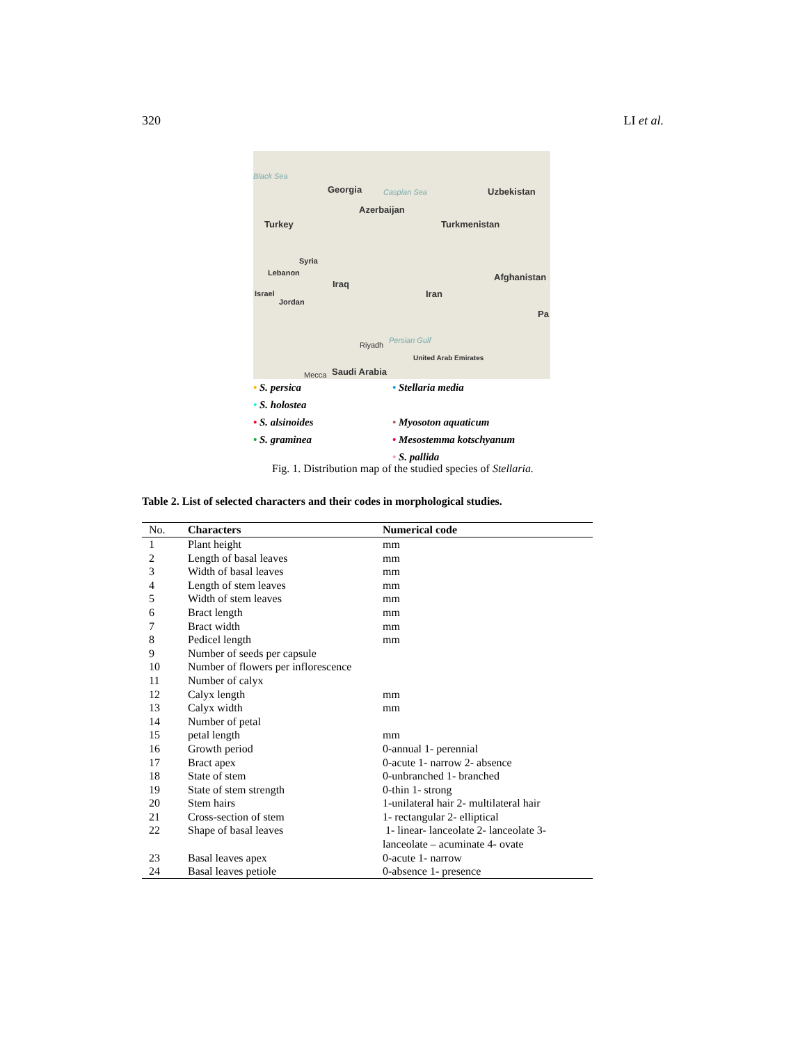320 LI et al.
Black Sea
Georgia Caspian Sea Uzbekistan
Azerbaijan
Turkey Turkmenistan
Syria
Lebanon
Iraq
Afghanistan
Israel Iran
Jordan
Pa
Persian Gulf
Riyadh
United Arab Emirates
Mecca Saudi Arabia
• S. persica
• Stellaria media
• S. holostea
• S. alsinoides
• Myosoton aquaticum
• S. graminea
• Mesostemma kotschyanum
• S. pallida
Fig. 1. Distribution map of the studied species of Stellaria.
Table 2. List of selected characters and their codes in morphological studies.
| No. | Characters | Numerical code |
| --- | --- | --- |
| 1 | Plant height | mm |
| 2 | Length of basal leaves | mm |
| 3 | Width of basal leaves | mm |
| 4 | Length of stem leaves | mm |
| 5 | Width of stem leaves | mm |
| 6 | Bract length | mm |
| 7 | Bract width | mm |
| 8 | Pedicel length | mm |
| 9 | Number of seeds per capsule | |
| 10 | Number of flowers per inflorescence | |
| 11 | Number of calyx | |
| 12 | Calyx length | mm |
| 13 | Calyx width | mm |
| 14 | Number of petal | |
| 15 | petal length | mm |
| 16 | Growth period | 0-annual 1- perennial |
| 17 | Bract apex | 0-acute 1- narrow 2- absence |
| 18 | State of stem | 0-unbranched 1- branched |
| 19 | State of stem strength | 0-thin 1- strong |
| 20 | Stem hairs | 1-unilateral hair 2- multilateral hair |
| 21 | Cross-section of stem | 1- rectangular 2- elliptical |
| 22 | Shape of basal leaves | 1- linear- lanceolate 2- lanceolate 3- lanceolate – acuminate 4- ovate |
| 23 | Basal leaves apex | 0-acute 1- narrow |
| 24 | Basal leaves petiole | 0-absence 1- presence |